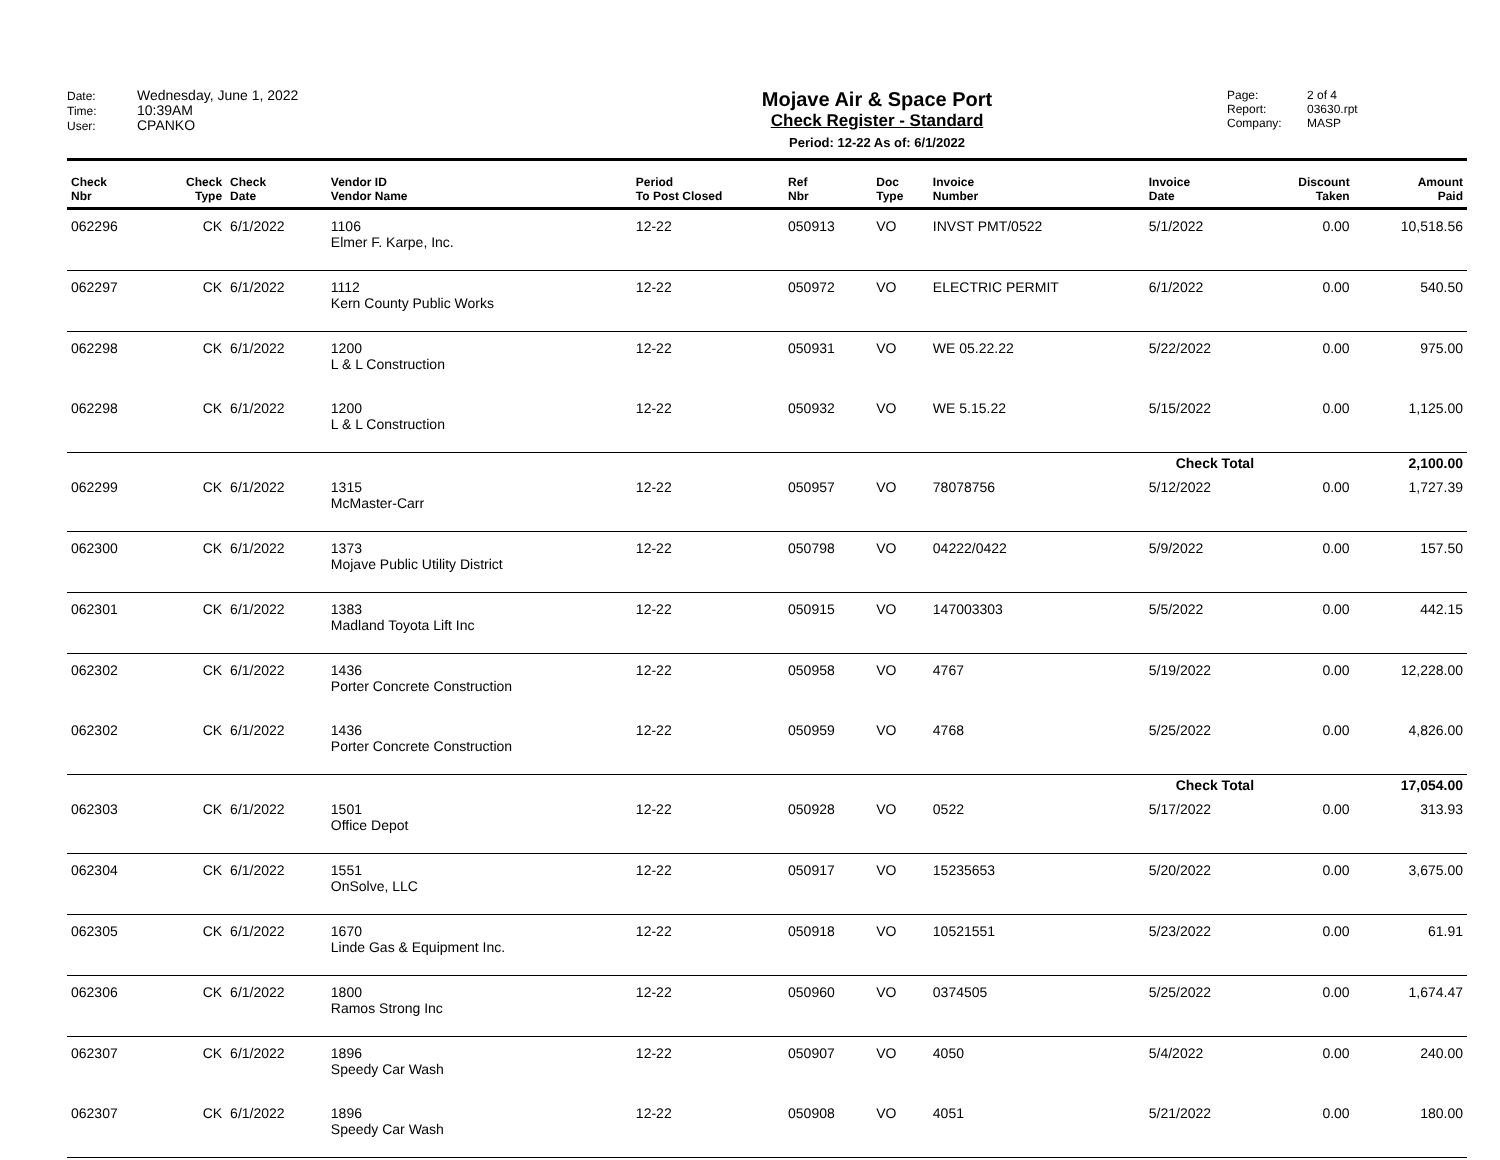Date: Wednesday, June 1, 2022
Time: 10:39AM
User: CPANKO
Mojave Air & Space Port
Check Register - Standard
Period: 12-22 As of: 6/1/2022
Page: 2 of 4
Report: 03630.rpt
Company: MASP
| Check Nbr | Check Type | Check Date | Vendor ID Vendor Name | Period To Post Closed | Ref Nbr | Doc Type | Invoice Number | Invoice Date | Discount Taken | Amount Paid |
| --- | --- | --- | --- | --- | --- | --- | --- | --- | --- | --- |
| 062296 | CK | 6/1/2022 | 1106 Elmer F. Karpe, Inc. | 12-22 | 050913 | VO | INVST PMT/0522 | 5/1/2022 | 0.00 | 10,518.56 |
| 062297 | CK | 6/1/2022 | 1112 Kern County Public Works | 12-22 | 050972 | VO | ELECTRIC PERMIT | 6/1/2022 | 0.00 | 540.50 |
| 062298 | CK | 6/1/2022 | 1200 L & L Construction | 12-22 | 050931 | VO | WE 05.22.22 | 5/22/2022 | 0.00 | 975.00 |
| 062298 | CK | 6/1/2022 | 1200 L & L Construction | 12-22 | 050932 | VO | WE 5.15.22 | 5/15/2022 | 0.00 | 1,125.00 |
| Check Total | | | | | | | | | | 2,100.00 |
| 062299 | CK | 6/1/2022 | 1315 McMaster-Carr | 12-22 | 050957 | VO | 78078756 | 5/12/2022 | 0.00 | 1,727.39 |
| 062300 | CK | 6/1/2022 | 1373 Mojave Public Utility District | 12-22 | 050798 | VO | 04222/0422 | 5/9/2022 | 0.00 | 157.50 |
| 062301 | CK | 6/1/2022 | 1383 Madland Toyota Lift Inc | 12-22 | 050915 | VO | 147003303 | 5/5/2022 | 0.00 | 442.15 |
| 062302 | CK | 6/1/2022 | 1436 Porter Concrete Construction | 12-22 | 050958 | VO | 4767 | 5/19/2022 | 0.00 | 12,228.00 |
| 062302 | CK | 6/1/2022 | 1436 Porter Concrete Construction | 12-22 | 050959 | VO | 4768 | 5/25/2022 | 0.00 | 4,826.00 |
| Check Total | | | | | | | | | | 17,054.00 |
| 062303 | CK | 6/1/2022 | 1501 Office Depot | 12-22 | 050928 | VO | 0522 | 5/17/2022 | 0.00 | 313.93 |
| 062304 | CK | 6/1/2022 | 1551 OnSolve, LLC | 12-22 | 050917 | VO | 15235653 | 5/20/2022 | 0.00 | 3,675.00 |
| 062305 | CK | 6/1/2022 | 1670 Linde Gas & Equipment Inc. | 12-22 | 050918 | VO | 10521551 | 5/23/2022 | 0.00 | 61.91 |
| 062306 | CK | 6/1/2022 | 1800 Ramos Strong Inc | 12-22 | 050960 | VO | 0374505 | 5/25/2022 | 0.00 | 1,674.47 |
| 062307 | CK | 6/1/2022 | 1896 Speedy Car Wash | 12-22 | 050907 | VO | 4050 | 5/4/2022 | 0.00 | 240.00 |
| 062307 | CK | 6/1/2022 | 1896 Speedy Car Wash | 12-22 | 050908 | VO | 4051 | 5/21/2022 | 0.00 | 180.00 |